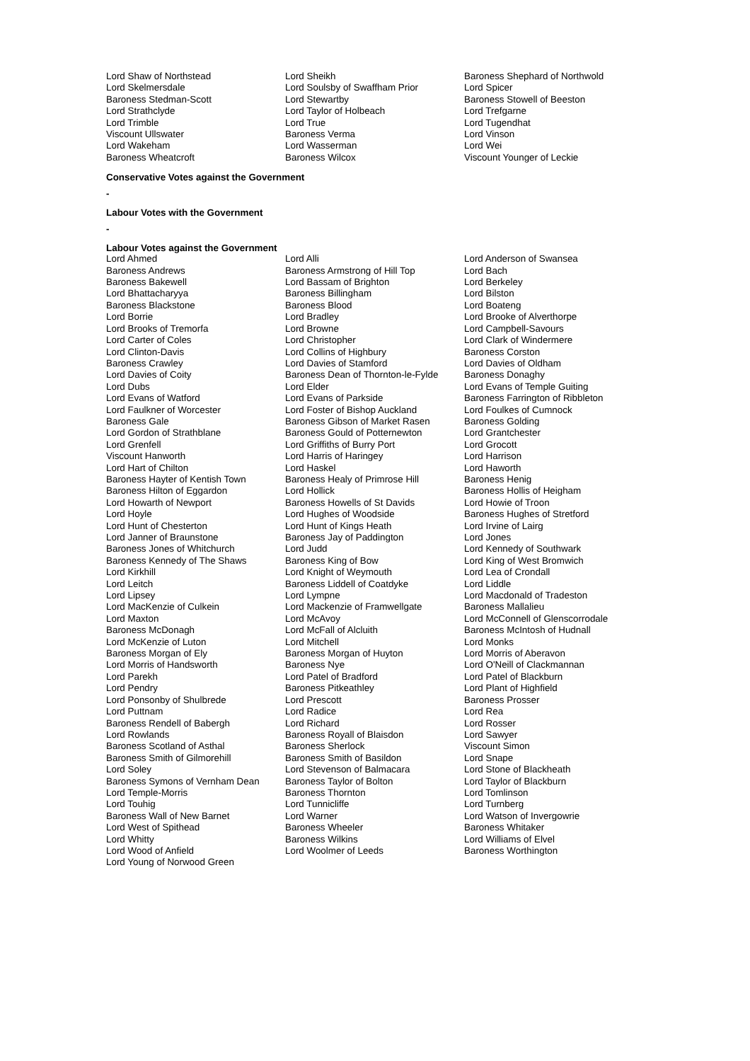| Lord Shaw of Northstead | Lord Sheikh | Baroness Shephard of Northwold |
| Lord Skelmersdale | Lord Soulsby of Swaffham Prior | Lord Spicer |
| Baroness Stedman-Scott | Lord Stewartby | Baroness Stowell of Beeston |
| Lord Strathclyde | Lord Taylor of Holbeach | Lord Trefgarne |
| Lord Trimble | Lord True | Lord Tugendhat |
| Viscount Ullswater | Baroness Verma | Lord Vinson |
| Lord Wakeham | Lord Wasserman | Lord Wei |
| Baroness Wheatcroft | Baroness Wilcox | Viscount Younger of Leckie |
Conservative Votes against the Government
-
Labour Votes with the Government
-
Labour Votes against the Government
| Lord Ahmed | Lord Alli | Lord Anderson of Swansea |
| Baroness Andrews | Baroness Armstrong of Hill Top | Lord Bach |
| Baroness Bakewell | Lord Bassam of Brighton | Lord Berkeley |
| Lord Bhattacharyya | Baroness Billingham | Lord Bilston |
| Baroness Blackstone | Baroness Blood | Lord Boateng |
| Lord Borrie | Lord Bradley | Lord Brooke of Alverthorpe |
| Lord Brooks of Tremorfa | Lord Browne | Lord Campbell-Savours |
| Lord Carter of Coles | Lord Christopher | Lord Clark of Windermere |
| Lord Clinton-Davis | Lord Collins of Highbury | Baroness Corston |
| Baroness Crawley | Lord Davies of Stamford | Lord Davies of Oldham |
| Lord Davies of Coity | Baroness Dean of Thornton-le-Fylde | Baroness Donaghy |
| Lord Dubs | Lord Elder | Lord Evans of Temple Guiting |
| Lord Evans of Watford | Lord Evans of Parkside | Baroness Farrington of Ribbleton |
| Lord Faulkner of Worcester | Lord Foster of Bishop Auckland | Lord Foulkes of Cumnock |
| Baroness Gale | Baroness Gibson of Market Rasen | Baroness Golding |
| Lord Gordon of Strathblane | Baroness Gould of Potternewton | Lord Grantchester |
| Lord Grenfell | Lord Griffiths of Burry Port | Lord Grocott |
| Viscount Hanworth | Lord Harris of Haringey | Lord Harrison |
| Lord Hart of Chilton | Lord Haskel | Lord Haworth |
| Baroness Hayter of Kentish Town | Baroness Healy of Primrose Hill | Baroness Henig |
| Baroness Hilton of Eggardon | Lord Hollick | Baroness Hollis of Heigham |
| Lord Howarth of Newport | Baroness Howells of St Davids | Lord Howie of Troon |
| Lord Hoyle | Lord Hughes of Woodside | Baroness Hughes of Stretford |
| Lord Hunt of Chesterton | Lord Hunt of Kings Heath | Lord Irvine of Lairg |
| Lord Janner of Braunstone | Baroness Jay of Paddington | Lord Jones |
| Baroness Jones of Whitchurch | Lord Judd | Lord Kennedy of Southwark |
| Baroness Kennedy of The Shaws | Baroness King of Bow | Lord King of West Bromwich |
| Lord Kirkhill | Lord Knight of Weymouth | Lord Lea of Crondall |
| Lord Leitch | Baroness Liddell of Coatdyke | Lord Liddle |
| Lord Lipsey | Lord Lympne | Lord Macdonald of Tradeston |
| Lord MacKenzie of Culkein | Lord Mackenzie of Framwellgate | Baroness Mallalieu |
| Lord Maxton | Lord McAvoy | Lord McConnell of Glenscorrodale |
| Baroness McDonagh | Lord McFall of Alcluith | Baroness McIntosh of Hudnall |
| Lord McKenzie of Luton | Lord Mitchell | Lord Monks |
| Baroness Morgan of Ely | Baroness Morgan of Huyton | Lord Morris of Aberavon |
| Lord Morris of Handsworth | Baroness Nye | Lord O'Neill of Clackmannan |
| Lord Parekh | Lord Patel of Bradford | Lord Patel of Blackburn |
| Lord Pendry | Baroness Pitkeathley | Lord Plant of Highfield |
| Lord Ponsonby of Shulbrede | Lord Prescott | Baroness Prosser |
| Lord Puttnam | Lord Radice | Lord Rea |
| Baroness Rendell of Babergh | Lord Richard | Lord Rosser |
| Lord Rowlands | Baroness Royall of Blaisdon | Lord Sawyer |
| Baroness Scotland of Asthal | Baroness Sherlock | Viscount Simon |
| Baroness Smith of Gilmorehill | Baroness Smith of Basildon | Lord Snape |
| Lord Soley | Lord Stevenson of Balmacara | Lord Stone of Blackheath |
| Baroness Symons of Vernham Dean | Baroness Taylor of Bolton | Lord Taylor of Blackburn |
| Lord Temple-Morris | Baroness Thornton | Lord Tomlinson |
| Lord Touhig | Lord Tunnicliffe | Lord Turnberg |
| Baroness Wall of New Barnet | Lord Warner | Lord Watson of Invergowrie |
| Lord West of Spithead | Baroness Wheeler | Baroness Whitaker |
| Lord Whitty | Baroness Wilkins | Lord Williams of Elvel |
| Lord Wood of Anfield | Lord Woolmer of Leeds | Baroness Worthington |
| Lord Young of Norwood Green | | |